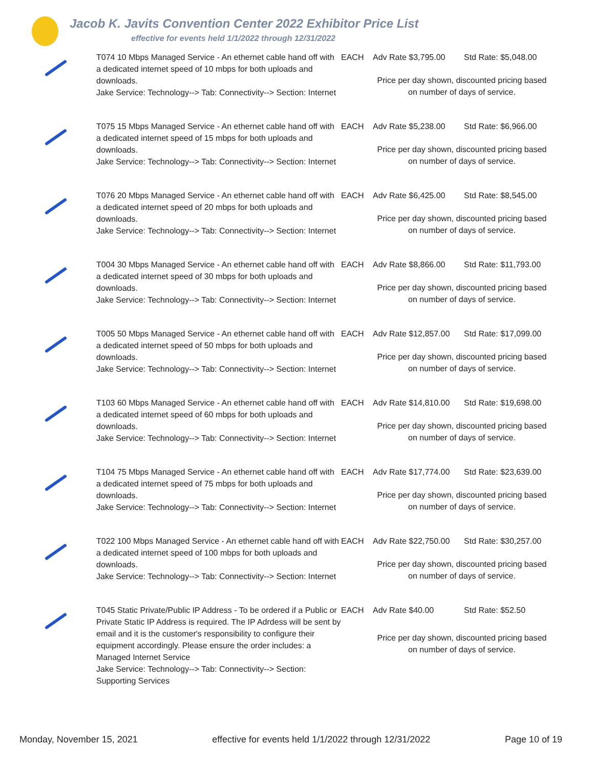Jacob K. Javits Convention Center 2022 Exhibitor Price List
effective for events held 1/1/2022 through 12/31/2022
| | T074 10 Mbps Managed Service - An ethernet cable hand off with a dedicated internet speed of 10 mbps for both uploads and downloads. Jake Service: Technology--> Tab: Connectivity--> Section: Internet | EACH | Adv Rate $3,795.00 | Std Rate: $5,048.00 |
| | | | Price per day shown, discounted pricing based on number of days of service. | |
| | T075 15 Mbps Managed Service - An ethernet cable hand off with a dedicated internet speed of 15 mbps for both uploads and downloads. Jake Service: Technology--> Tab: Connectivity--> Section: Internet | EACH | Adv Rate $5,238.00 | Std Rate: $6,966.00 |
| | | | Price per day shown, discounted pricing based on number of days of service. | |
| | T076 20 Mbps Managed Service - An ethernet cable hand off with a dedicated internet speed of 20 mbps for both uploads and downloads. Jake Service: Technology--> Tab: Connectivity--> Section: Internet | EACH | Adv Rate $6,425.00 | Std Rate: $8,545.00 |
| | | | Price per day shown, discounted pricing based on number of days of service. | |
| | T004 30 Mbps Managed Service - An ethernet cable hand off with a dedicated internet speed of 30 mbps for both uploads and downloads. Jake Service: Technology--> Tab: Connectivity--> Section: Internet | EACH | Adv Rate $8,866.00 | Std Rate: $11,793.00 |
| | | | Price per day shown, discounted pricing based on number of days of service. | |
| | T005 50 Mbps Managed Service - An ethernet cable hand off with a dedicated internet speed of 50 mbps for both uploads and downloads. Jake Service: Technology--> Tab: Connectivity--> Section: Internet | EACH | Adv Rate $12,857.00 | Std Rate: $17,099.00 |
| | | | Price per day shown, discounted pricing based on number of days of service. | |
| | T103 60 Mbps Managed Service - An ethernet cable hand off with a dedicated internet speed of 60 mbps for both uploads and downloads. Jake Service: Technology--> Tab: Connectivity--> Section: Internet | EACH | Adv Rate $14,810.00 | Std Rate: $19,698.00 |
| | | | Price per day shown, discounted pricing based on number of days of service. | |
| | T104 75 Mbps Managed Service - An ethernet cable hand off with a dedicated internet speed of 75 mbps for both uploads and downloads. Jake Service: Technology--> Tab: Connectivity--> Section: Internet | EACH | Adv Rate $17,774.00 | Std Rate: $23,639.00 |
| | | | Price per day shown, discounted pricing based on number of days of service. | |
| | T022 100 Mbps Managed Service - An ethernet cable hand off with a dedicated internet speed of 100 mbps for both uploads and downloads. Jake Service: Technology--> Tab: Connectivity--> Section: Internet | EACH | Adv Rate $22,750.00 | Std Rate: $30,257.00 |
| | | | Price per day shown, discounted pricing based on number of days of service. | |
| | T045 Static Private/Public IP Address - To be ordered if a Public or Private Static IP Address is required. The IP Adrdess will be sent by email and it is the customer's responsibility to configure their equipment accordingly. Please ensure the order includes: a Managed Internet Service Jake Service: Technology--> Tab: Connectivity--> Section: Supporting Services | EACH | Adv Rate $40.00 | Std Rate: $52.50 |
| | | | Price per day shown, discounted pricing based on number of days of service. | |
Monday, November 15, 2021 effective for events held 1/1/2022 through 12/31/2022 Page 10 of 19